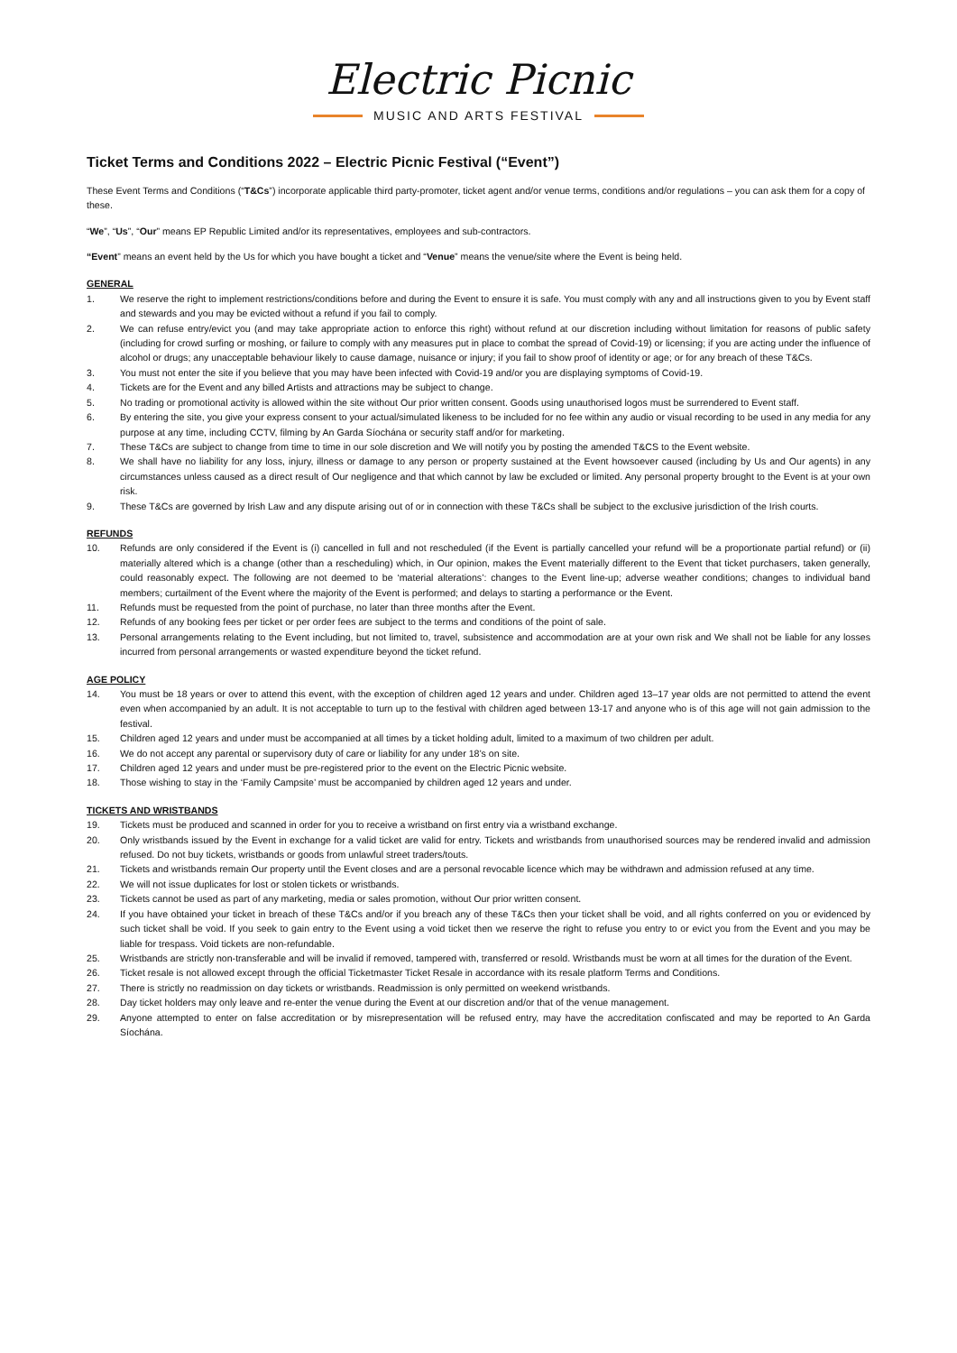Electric Picnic
MUSIC AND ARTS FESTIVAL
Ticket Terms and Conditions 2022 – Electric Picnic Festival (“Event”)
These Event Terms and Conditions (“T&Cs”) incorporate applicable third party-promoter, ticket agent and/or venue terms, conditions and/or regulations – you can ask them for a copy of these.
“We”, “Us”, “Our” means EP Republic Limited and/or its representatives, employees and sub-contractors.
“Event” means an event held by the Us for which you have bought a ticket and “Venue” means the venue/site where the Event is being held.
GENERAL
1. We reserve the right to implement restrictions/conditions before and during the Event to ensure it is safe. You must comply with any and all instructions given to you by Event staff and stewards and you may be evicted without a refund if you fail to comply.
2. We can refuse entry/evict you (and may take appropriate action to enforce this right) without refund at our discretion including without limitation for reasons of public safety (including for crowd surfing or moshing, or failure to comply with any measures put in place to combat the spread of Covid-19) or licensing; if you are acting under the influence of alcohol or drugs; any unacceptable behaviour likely to cause damage, nuisance or injury; if you fail to show proof of identity or age; or for any breach of these T&Cs.
3. You must not enter the site if you believe that you may have been infected with Covid-19 and/or you are displaying symptoms of Covid-19.
4. Tickets are for the Event and any billed Artists and attractions may be subject to change.
5. No trading or promotional activity is allowed within the site without Our prior written consent. Goods using unauthorised logos must be surrendered to Event staff.
6. By entering the site, you give your express consent to your actual/simulated likeness to be included for no fee within any audio or visual recording to be used in any media for any purpose at any time, including CCTV, filming by An Garda Síochána or security staff and/or for marketing.
7. These T&Cs are subject to change from time to time in our sole discretion and We will notify you by posting the amended T&CS to the Event website.
8. We shall have no liability for any loss, injury, illness or damage to any person or property sustained at the Event howsoever caused (including by Us and Our agents) in any circumstances unless caused as a direct result of Our negligence and that which cannot by law be excluded or limited. Any personal property brought to the Event is at your own risk.
9. These T&Cs are governed by Irish Law and any dispute arising out of or in connection with these T&Cs shall be subject to the exclusive jurisdiction of the Irish courts.
REFUNDS
10. Refunds are only considered if the Event is (i) cancelled in full and not rescheduled (if the Event is partially cancelled your refund will be a proportionate partial refund) or (ii) materially altered which is a change (other than a rescheduling) which, in Our opinion, makes the Event materially different to the Event that ticket purchasers, taken generally, could reasonably expect. The following are not deemed to be ‘material alterations’: changes to the Event line-up; adverse weather conditions; changes to individual band members; curtailment of the Event where the majority of the Event is performed; and delays to starting a performance or the Event.
11. Refunds must be requested from the point of purchase, no later than three months after the Event.
12. Refunds of any booking fees per ticket or per order fees are subject to the terms and conditions of the point of sale.
13. Personal arrangements relating to the Event including, but not limited to, travel, subsistence and accommodation are at your own risk and We shall not be liable for any losses incurred from personal arrangements or wasted expenditure beyond the ticket refund.
AGE POLICY
14. You must be 18 years or over to attend this event, with the exception of children aged 12 years and under. Children aged 13–17 year olds are not permitted to attend the event even when accompanied by an adult. It is not acceptable to turn up to the festival with children aged between 13-17 and anyone who is of this age will not gain admission to the festival.
15. Children aged 12 years and under must be accompanied at all times by a ticket holding adult, limited to a maximum of two children per adult.
16. We do not accept any parental or supervisory duty of care or liability for any under 18’s on site.
17. Children aged 12 years and under must be pre-registered prior to the event on the Electric Picnic website.
18. Those wishing to stay in the ‘Family Campsite’ must be accompanied by children aged 12 years and under.
TICKETS AND WRISTBANDS
19. Tickets must be produced and scanned in order for you to receive a wristband on first entry via a wristband exchange.
20. Only wristbands issued by the Event in exchange for a valid ticket are valid for entry. Tickets and wristbands from unauthorised sources may be rendered invalid and admission refused. Do not buy tickets, wristbands or goods from unlawful street traders/touts.
21. Tickets and wristbands remain Our property until the Event closes and are a personal revocable licence which may be withdrawn and admission refused at any time.
22. We will not issue duplicates for lost or stolen tickets or wristbands.
23. Tickets cannot be used as part of any marketing, media or sales promotion, without Our prior written consent.
24. If you have obtained your ticket in breach of these T&Cs and/or if you breach any of these T&Cs then your ticket shall be void, and all rights conferred on you or evidenced by such ticket shall be void. If you seek to gain entry to the Event using a void ticket then we reserve the right to refuse you entry to or evict you from the Event and you may be liable for trespass. Void tickets are non-refundable.
25. Wristbands are strictly non-transferable and will be invalid if removed, tampered with, transferred or resold. Wristbands must be worn at all times for the duration of the Event.
26. Ticket resale is not allowed except through the official Ticketmaster Ticket Resale in accordance with its resale platform Terms and Conditions.
27. There is strictly no readmission on day tickets or wristbands. Readmission is only permitted on weekend wristbands.
28. Day ticket holders may only leave and re-enter the venue during the Event at our discretion and/or that of the venue management.
29. Anyone attempted to enter on false accreditation or by misrepresentation will be refused entry, may have the accreditation confiscated and may be reported to An Garda Síochána.